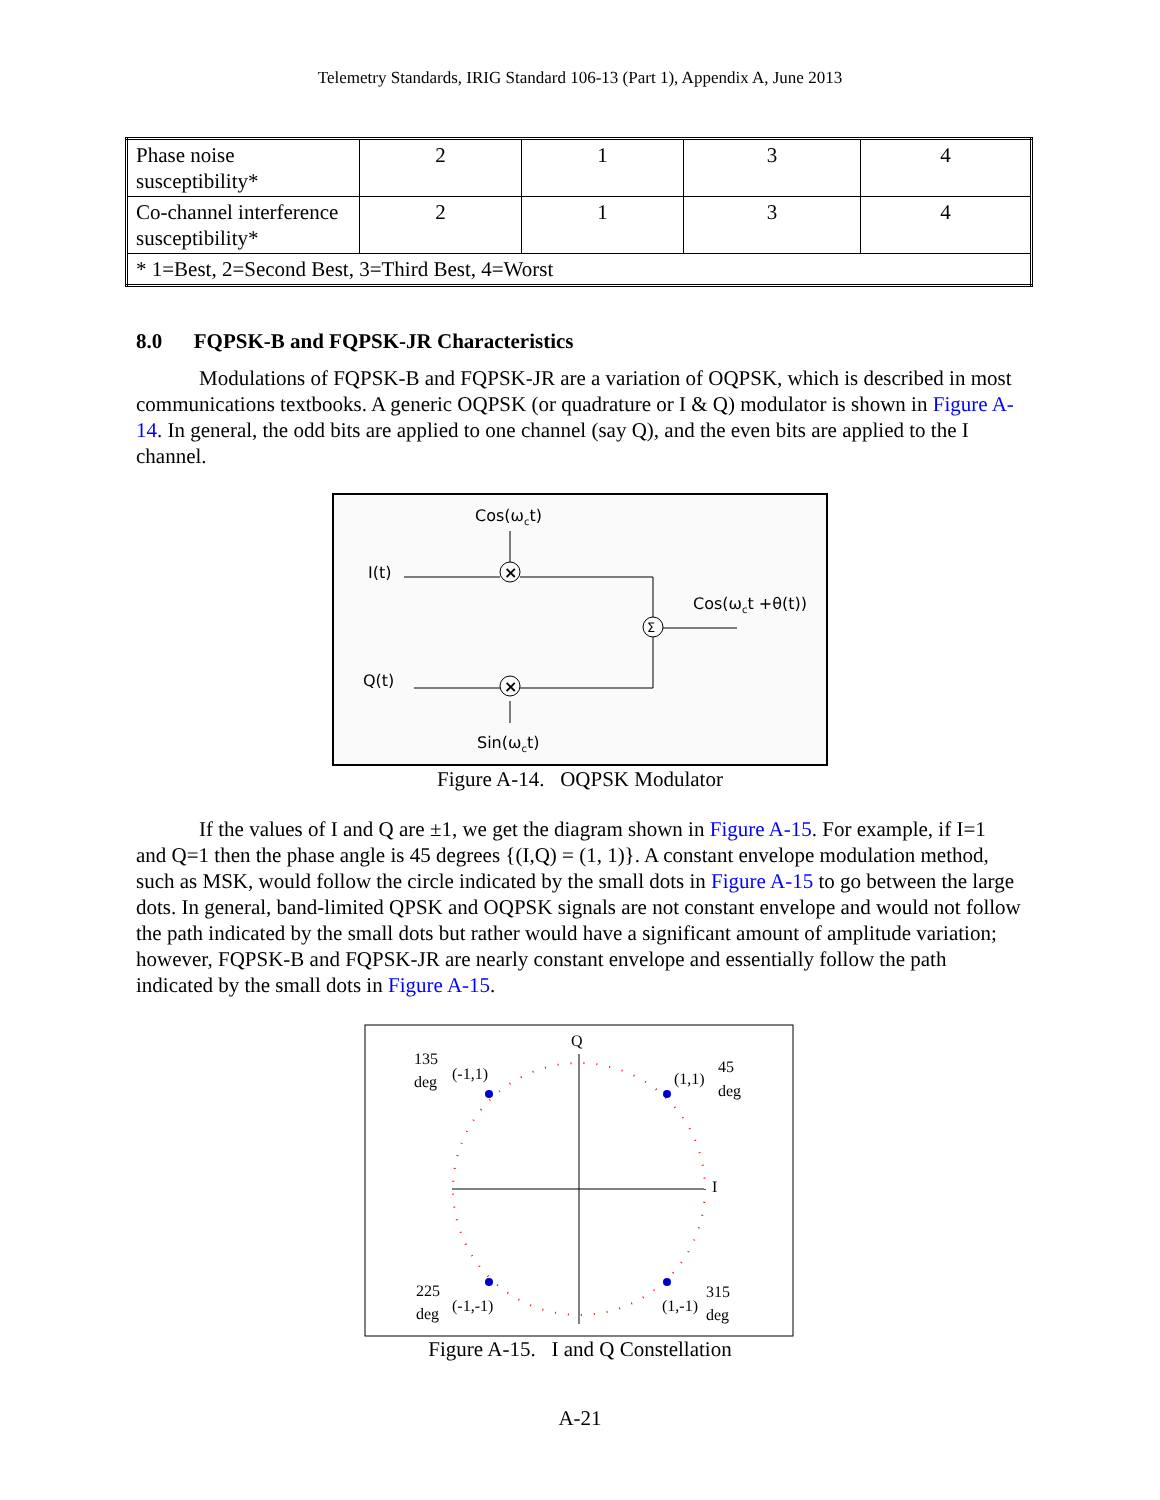Telemetry Standards, IRIG Standard 106-13 (Part 1), Appendix A, June 2013
| Phase noise susceptibility* | 2 | 1 | 3 | 4 |
| Co-channel interference susceptibility* | 2 | 1 | 3 | 4 |
| * 1=Best, 2=Second Best, 3=Third Best, 4=Worst | | | | |
8.0 FQPSK-B and FQPSK-JR Characteristics
Modulations of FQPSK-B and FQPSK-JR are a variation of OQPSK, which is described in most communications textbooks. A generic OQPSK (or quadrature or I & Q) modulator is shown in Figure A-14. In general, the odd bits are applied to one channel (say Q), and the even bits are applied to the I channel.
Cos(ωct)
I(t)
Q(t)
Cos(ωct +θ(t))
Sin(ωct)
×
×
Σ
Figure A-14. OQPSK Modulator
If the values of I and Q are ±1, we get the diagram shown in Figure A-15. For example, if I=1 and Q=1 then the phase angle is 45 degrees {(I,Q) = (1, 1)}. A constant envelope modulation method, such as MSK, would follow the circle indicated by the small dots in Figure A-15 to go between the large dots. In general, band-limited QPSK and OQPSK signals are not constant envelope and would not follow the path indicated by the small dots but rather would have a significant amount of amplitude variation; however, FQPSK-B and FQPSK-JR are nearly constant envelope and essentially follow the path indicated by the small dots in Figure A-15.
Q
I
135
deg
(-1,1)
(1,1)
45
deg
225
deg
(-1,-1)
(1,-1)
315
deg
Figure A-15. I and Q Constellation
A-21